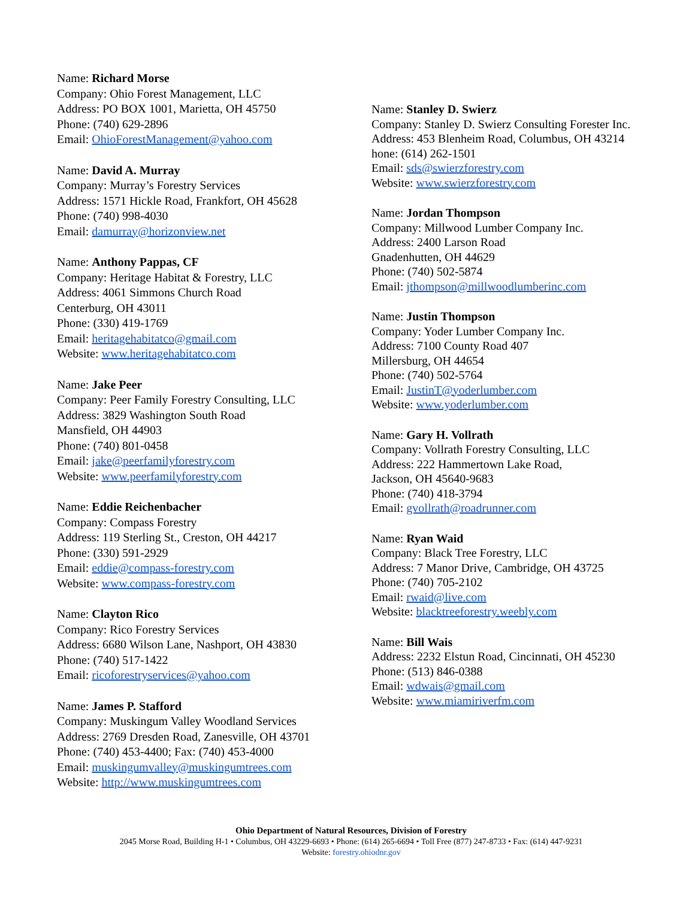Name: Richard Morse
Company: Ohio Forest Management, LLC
Address: PO BOX 1001, Marietta, OH 45750
Phone: (740) 629-2896
Email: OhioForestManagement@yahoo.com
Name: David A. Murray
Company: Murray’s Forestry Services
Address: 1571 Hickle Road, Frankfort, OH 45628
Phone: (740) 998-4030
Email: damurray@horizonview.net
Name: Anthony Pappas, CF
Company: Heritage Habitat & Forestry, LLC
Address: 4061 Simmons Church Road
Centerburg, OH 43011
Phone: (330) 419-1769
Email: heritagehabitatco@gmail.com
Website: www.heritagehabitatco.com
Name: Jake Peer
Company: Peer Family Forestry Consulting, LLC
Address: 3829 Washington South Road
Mansfield, OH 44903
Phone: (740) 801-0458
Email: jake@peerfamilyforestry.com
Website: www.peerfamilyforestry.com
Name: Eddie Reichenbacher
Company: Compass Forestry
Address: 119 Sterling St., Creston, OH 44217
Phone: (330) 591-2929
Email: eddie@compass-forestry.com
Website: www.compass-forestry.com
Name: Clayton Rico
Company: Rico Forestry Services
Address: 6680 Wilson Lane, Nashport, OH 43830
Phone: (740) 517-1422
Email: ricoforestryservices@yahoo.com
Name: James P. Stafford
Company: Muskingum Valley Woodland Services
Address: 2769 Dresden Road, Zanesville, OH 43701
Phone: (740) 453-4400; Fax: (740) 453-4000
Email: muskingumvalley@muskingumtrees.com
Website: http://www.muskingumtrees.com
Name: Stanley D. Swierz
Company: Stanley D. Swierz Consulting Forester Inc.
Address: 453 Blenheim Road, Columbus, OH 43214
hone: (614) 262-1501
Email: sds@swierzforestry.com
Website: www.swierzforestry.com
Name: Jordan Thompson
Company: Millwood Lumber Company Inc.
Address: 2400 Larson Road
Gnadenhutten, OH 44629
Phone: (740) 502-5874
Email: jthompson@millwoodlumberinc.com
Name: Justin Thompson
Company: Yoder Lumber Company Inc.
Address: 7100 County Road 407
Millersburg, OH 44654
Phone: (740) 502-5764
Email: JustinT@yoderlumber.com
Website: www.yoderlumber.com
Name: Gary H. Vollrath
Company: Vollrath Forestry Consulting, LLC
Address: 222 Hammertown Lake Road,
Jackson, OH 45640-9683
Phone: (740) 418-3794
Email: gvollrath@roadrunner.com
Name: Ryan Waid
Company: Black Tree Forestry, LLC
Address: 7 Manor Drive, Cambridge, OH 43725
Phone: (740) 705-2102
Email: rwaid@live.com
Website: blacktreeforestry.weebly.com
Name: Bill Wais
Address: 2232 Elstun Road, Cincinnati, OH 45230
Phone: (513) 846-0388
Email: wdwais@gmail.com
Website: www.miamiriverfm.com
Ohio Department of Natural Resources, Division of Forestry
2045 Morse Road, Building H-1 • Columbus, OH 43229-6693 • Phone: (614) 265-6694 • Toll Free (877) 247-8733 • Fax: (614) 447-9231
Website: forestry.ohiodnr.gov